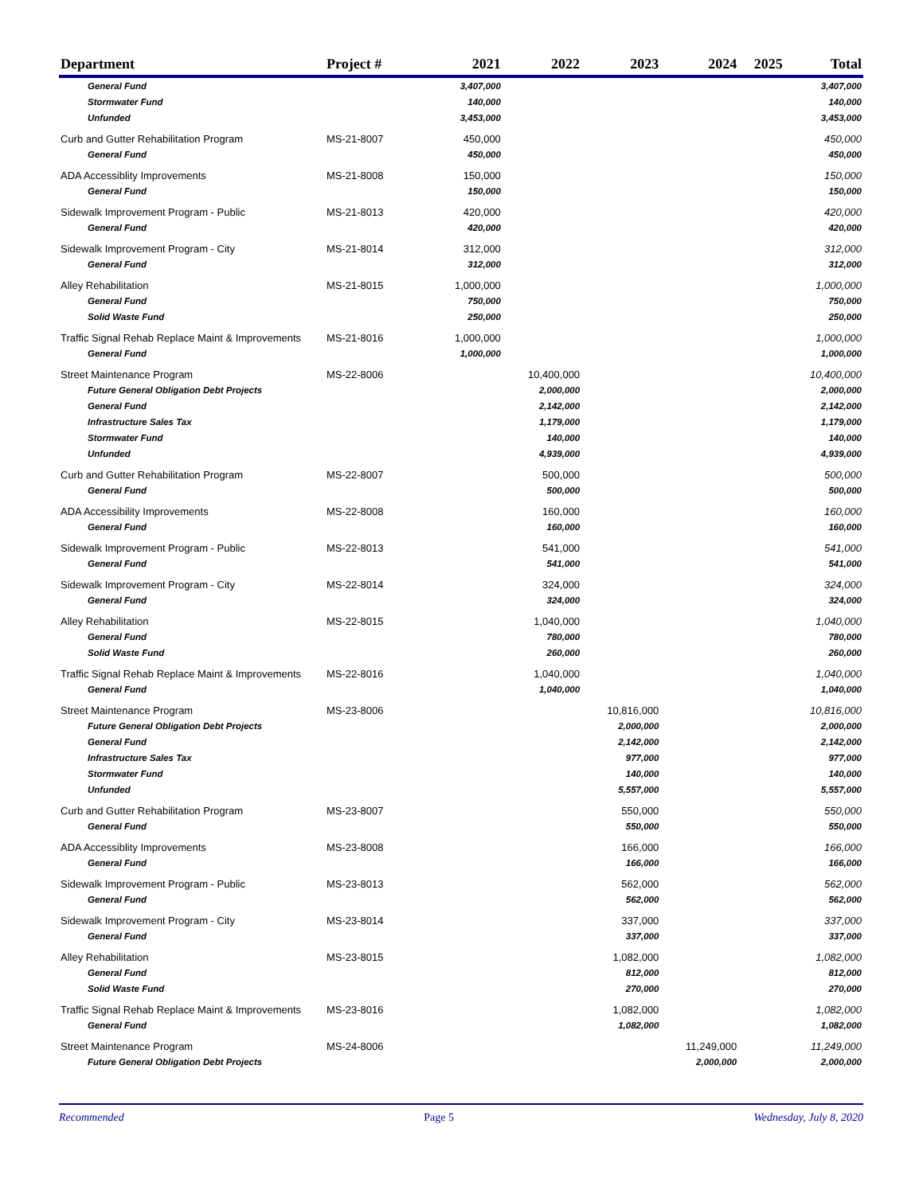| Department | Project # | 2021 | 2022 | 2023 | 2024 | 2025 | Total |
| --- | --- | --- | --- | --- | --- | --- | --- |
| General Fund | | 3,407,000 | | | | | 3,407,000 |
| Stormwater Fund | | 140,000 | | | | | 140,000 |
| Unfunded | | 3,453,000 | | | | | 3,453,000 |
| Curb and Gutter Rehabilitation Program | MS-21-8007 | 450,000 | | | | | 450,000 |
| General Fund | | 450,000 | | | | | 450,000 |
| ADA Accessiblity Improvements | MS-21-8008 | 150,000 | | | | | 150,000 |
| General Fund | | 150,000 | | | | | 150,000 |
| Sidewalk Improvement Program - Public | MS-21-8013 | 420,000 | | | | | 420,000 |
| General Fund | | 420,000 | | | | | 420,000 |
| Sidewalk Improvement Program - City | MS-21-8014 | 312,000 | | | | | 312,000 |
| General Fund | | 312,000 | | | | | 312,000 |
| Alley Rehabilitation | MS-21-8015 | 1,000,000 | | | | | 1,000,000 |
| General Fund | | 750,000 | | | | | 750,000 |
| Solid Waste Fund | | 250,000 | | | | | 250,000 |
| Traffic Signal Rehab Replace Maint & Improvements | MS-21-8016 | 1,000,000 | | | | | 1,000,000 |
| General Fund | | 1,000,000 | | | | | 1,000,000 |
| Street Maintenance Program | MS-22-8006 | | 10,400,000 | | | | 10,400,000 |
| Future General Obligation Debt Projects | | | 2,000,000 | | | | 2,000,000 |
| General Fund | | | 2,142,000 | | | | 2,142,000 |
| Infrastructure Sales Tax | | | 1,179,000 | | | | 1,179,000 |
| Stormwater Fund | | | 140,000 | | | | 140,000 |
| Unfunded | | | 4,939,000 | | | | 4,939,000 |
| Curb and Gutter Rehabilitation Program | MS-22-8007 | | 500,000 | | | | 500,000 |
| General Fund | | | 500,000 | | | | 500,000 |
| ADA Accessibility Improvements | MS-22-8008 | | 160,000 | | | | 160,000 |
| General Fund | | | 160,000 | | | | 160,000 |
| Sidewalk Improvement Program - Public | MS-22-8013 | | 541,000 | | | | 541,000 |
| General Fund | | | 541,000 | | | | 541,000 |
| Sidewalk Improvement Program - City | MS-22-8014 | | 324,000 | | | | 324,000 |
| General Fund | | | 324,000 | | | | 324,000 |
| Alley Rehabilitation | MS-22-8015 | | 1,040,000 | | | | 1,040,000 |
| General Fund | | | 780,000 | | | | 780,000 |
| Solid Waste Fund | | | 260,000 | | | | 260,000 |
| Traffic Signal Rehab Replace Maint & Improvements | MS-22-8016 | | 1,040,000 | | | | 1,040,000 |
| General Fund | | | 1,040,000 | | | | 1,040,000 |
| Street Maintenance Program | MS-23-8006 | | | 10,816,000 | | | 10,816,000 |
| Future General Obligation Debt Projects | | | | 2,000,000 | | | 2,000,000 |
| General Fund | | | | 2,142,000 | | | 2,142,000 |
| Infrastructure Sales Tax | | | | 977,000 | | | 977,000 |
| Stormwater Fund | | | | 140,000 | | | 140,000 |
| Unfunded | | | | 5,557,000 | | | 5,557,000 |
| Curb and Gutter Rehabilitation Program | MS-23-8007 | | | 550,000 | | | 550,000 |
| General Fund | | | | 550,000 | | | 550,000 |
| ADA Accessiblity Improvements | MS-23-8008 | | | 166,000 | | | 166,000 |
| General Fund | | | | 166,000 | | | 166,000 |
| Sidewalk Improvement Program - Public | MS-23-8013 | | | 562,000 | | | 562,000 |
| General Fund | | | | 562,000 | | | 562,000 |
| Sidewalk Improvement Program - City | MS-23-8014 | | | 337,000 | | | 337,000 |
| General Fund | | | | 337,000 | | | 337,000 |
| Alley Rehabilitation | MS-23-8015 | | | 1,082,000 | | | 1,082,000 |
| General Fund | | | | 812,000 | | | 812,000 |
| Solid Waste Fund | | | | 270,000 | | | 270,000 |
| Traffic Signal Rehab Replace Maint & Improvements | MS-23-8016 | | | 1,082,000 | | | 1,082,000 |
| General Fund | | | | 1,082,000 | | | 1,082,000 |
| Street Maintenance Program | MS-24-8006 | | | | 11,249,000 | | 11,249,000 |
| Future General Obligation Debt Projects | | | | | 2,000,000 | | 2,000,000 |
Recommended Page 5 Wednesday, July 8, 2020